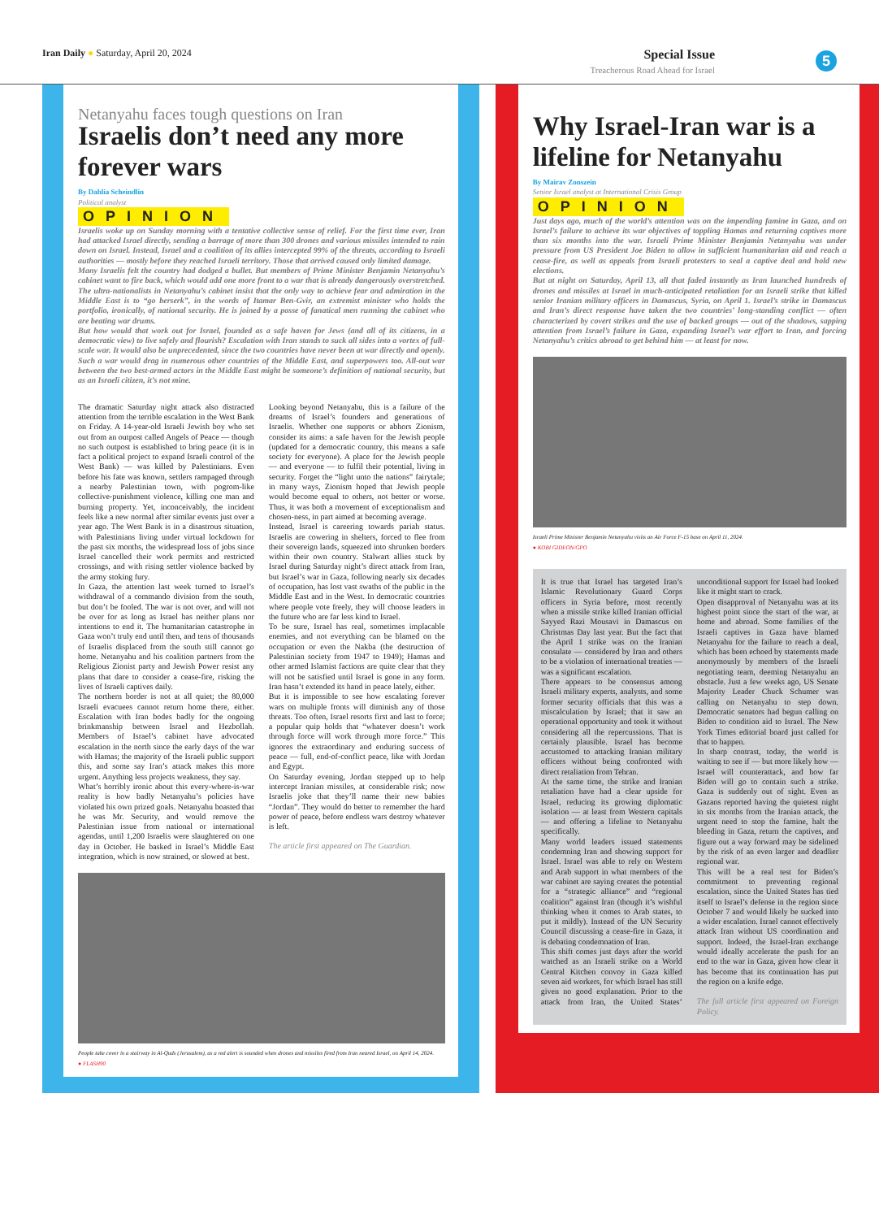Iran Daily ● Saturday, April 20, 2024
Special Issue
Treacherous Road Ahead for Israel
5
Netanyahu faces tough questions on Iran
Israelis don’t need any more forever wars
By Dahlia Scheindlin
Political analyst
OPINION
Israelis woke up on Sunday morning with a tentative collective sense of relief. For the first time ever, Iran had attacked Israel directly, sending a barrage of more than 300 drones and various missiles intended to rain down on Israel. Instead, Israel and a coalition of its allies intercepted 99% of the threats, according to Israeli authorities — mostly before they reached Israeli territory. Those that arrived caused only limited damage.
Many Israelis felt the country had dodged a bullet. But members of Prime Minister Benjamin Netanyahu’s cabinet want to fire back, which would add one more front to a war that is already dangerously overstretched. The ultra-nationalists in Netanyahu’s cabinet insist that the only way to achieve fear and admiration in the Middle East is to “go berserk”, in the words of Itamar Ben-Gvir, an extremist minister who holds the portfolio, ironically, of national security. He is joined by a posse of fanatical men running the cabinet who are beating war drums.
But how would that work out for Israel, founded as a safe haven for Jews (and all of its citizens, in a democratic view) to live safely and flourish? Escalation with Iran stands to suck all sides into a vortex of full-scale war. It would also be unprecedented, since the two countries have never been at war directly and openly. Such a war would drag in numerous other countries of the Middle East, and superpowers too. All-out war between the two best-armed actors in the Middle East might be someone’s definition of national security, but as an Israeli citizen, it’s not mine.
The dramatic Saturday night attack also distracted attention from the terrible escalation in the West Bank on Friday. A 14-year-old Israeli Jewish boy who set out from an outpost called Angels of Peace — though no such outpost is established to bring peace (it is in fact a political project to expand Israeli control of the West Bank) — was killed by Palestinians. Even before his fate was known, settlers rampaged through a nearby Palestinian town, with pogrom-like collective-punishment violence, killing one man and burning property. Yet, inconceivably, the incident feels like a new normal after similar events just over a year ago. The West Bank is in a disastrous situation, with Palestinians living under virtual lockdown for the past six months, the widespread loss of jobs since Israel cancelled their work permits and restricted crossings, and with rising settler violence backed by the army stoking fury.
In Gaza, the attention last week turned to Israel’s withdrawal of a commando division from the south, but don’t be fooled. The war is not over, and will not be over for as long as Israel has neither plans nor intentions to end it. The humanitarian catastrophe in Gaza won’t truly end until then, and tens of thousands of Israelis displaced from the south still cannot go home. Netanyahu and his coalition partners from the Religious Zionist party and Jewish Power resist any plans that dare to consider a cease-fire, risking the lives of Israeli captives daily.
The northern border is not at all quiet; the 80,000 Israeli evacuees cannot return home there, either. Escalation with Iran bodes badly for the ongoing brinkmanship between Israel and Hezbollah. Members of Israel’s cabinet have advocated escalation in the north since the early days of the war with Hamas; the majority of the Israeli public support this, and some say Iran’s attack makes this more urgent. Anything less projects weakness, they say.
What’s horribly ironic about this every-where-is-war reality is how badly Netanyahu’s policies have violated his own prized goals. Netanyahu boasted that he was Mr. Security, and would remove the Palestinian issue from national or international agendas, until 1,200 Israelis were slaughtered on one day in October. He basked in Israel’s Middle East integration, which is now strained, or slowed at best.
Looking beyond Netanyahu, this is a failure of the dreams of Israel’s founders and generations of Israelis. Whether one supports or abhors Zionism, consider its aims: a safe haven for the Jewish people (updated for a democratic country, this means a safe society for everyone). A place for the Jewish people — and everyone — to fulfil their potential, living in security. Forget the “light unto the nations” fairytale; in many ways, Zionism hoped that Jewish people would become equal to others, not better or worse. Thus, it was both a movement of exceptionalism and chosen-ness, in part aimed at becoming average.
Instead, Israel is careering towards pariah status. Israelis are cowering in shelters, forced to flee from their sovereign lands, squeezed into shrunken borders within their own country. Stalwart allies stuck by Israel during Saturday night’s direct attack from Iran, but Israel’s war in Gaza, following nearly six decades of occupation, has lost vast swaths of the public in the Middle East and in the West. In democratic countries where people vote freely, they will choose leaders in the future who are far less kind to Israel.
To be sure, Israel has real, sometimes implacable enemies, and not everything can be blamed on the occupation or even the Nakba (the destruction of Palestinian society from 1947 to 1949); Hamas and other armed Islamist factions are quite clear that they will not be satisfied until Israel is gone in any form. Iran hasn’t extended its hand in peace lately, either.
But it is impossible to see how escalating forever wars on multiple fronts will diminish any of those threats. Too often, Israel resorts first and last to force; a popular quip holds that “whatever doesn’t work through force will work through more force.” This ignores the extraordinary and enduring success of peace — full, end-of-conflict peace, like with Jordan and Egypt.
On Saturday evening, Jordan stepped up to help intercept Iranian missiles, at considerable risk; now Israelis joke that they’ll name their new babies “Jordan”. They would do better to remember the hard power of peace, before endless wars destroy whatever is left.
The article first appeared on The Guardian.
People take cover in a stairway in Al-Quds (Jerusalem), as a red alert is sounded when drones and missiles fired from Iran neared Israel, on April 14, 2024.
● FLASH90
Why Israel-Iran war is a lifeline for Netanyahu
By Mairav Zonszein
Senior Israel analyst at International Crisis Group
OPINION
Just days ago, much of the world’s attention was on the impending famine in Gaza, and on Israel’s failure to achieve its war objectives of toppling Hamas and returning captives more than six months into the war. Israeli Prime Minister Benjamin Netanyahu was under pressure from US President Joe Biden to allow in sufficient humanitarian aid and reach a cease-fire, as well as appeals from Israeli protesters to seal a captive deal and hold new elections.
But at night on Saturday, April 13, all that faded instantly as Iran launched hundreds of drones and missiles at Israel in much-anticipated retaliation for an Israeli strike that killed senior Iranian military officers in Damascus, Syria, on April 1. Israel’s strike in Damascus and Iran’s direct response have taken the two countries’ long-standing conflict — often characterized by covert strikes and the use of backed groups — out of the shadows, sapping attention from Israel’s failure in Gaza, expanding Israel’s war effort to Iran, and forcing Netanyahu’s critics abroad to get behind him — at least for now.
Israeli Prime Minister Benjamin Netanyahu visits an Air Force F-15 base on April 11, 2024.
● KOBI GIDEON/GPO
It is true that Israel has targeted Iran’s Islamic Revolutionary Guard Corps officers in Syria before, most recently when a missile strike killed Iranian official Sayyed Razi Mousavi in Damascus on Christmas Day last year. But the fact that the April 1 strike was on the Iranian consulate — considered by Iran and others to be a violation of international treaties — was a significant escalation.
There appears to be consensus among Israeli military experts, analysts, and some former security officials that this was a miscalculation by Israel; that it saw an operational opportunity and took it without considering all the repercussions. That is certainly plausible. Israel has become accustomed to attacking Iranian military officers without being confronted with direct retaliation from Tehran.
At the same time, the strike and Iranian retaliation have had a clear upside for Israel, reducing its growing diplomatic isolation — at least from Western capitals — and offering a lifeline to Netanyahu specifically.
Many world leaders issued statements condemning Iran and showing support for Israel. Israel was able to rely on Western and Arab support in what members of the war cabinet are saying creates the potential for a “strategic alliance” and “regional coalition” against Iran (though it’s wishful thinking when it comes to Arab states, to put it mildly). Instead of the UN Security Council discussing a cease-fire in Gaza, it is debating condemnation of Iran.
This shift comes just days after the world watched as an Israeli strike on a World Central Kitchen convoy in Gaza killed seven aid workers, for which Israel has still given no good explanation. Prior to the attack from Iran, the United States’ unconditional support for Israel had looked like it might start to crack.
Open disapproval of Netanyahu was at its highest point since the start of the war, at home and abroad. Some families of the Israeli captives in Gaza have blamed Netanyahu for the failure to reach a deal, which has been echoed by statements made anonymously by members of the Israeli negotiating team, deeming Netanyahu an obstacle. Just a few weeks ago, US Senate Majority Leader Chuck Schumer was calling on Netanyahu to step down. Democratic senators had begun calling on Biden to condition aid to Israel. The New York Times editorial board just called for that to happen.
In sharp contrast, today, the world is waiting to see if — but more likely how — Israel will counterattack, and how far Biden will go to contain such a strike. Gaza is suddenly out of sight. Even as Gazans reported having the quietest night in six months from the Iranian attack, the urgent need to stop the famine, halt the bleeding in Gaza, return the captives, and figure out a way forward may be sidelined by the risk of an even larger and deadlier regional war.
This will be a real test for Biden’s commitment to preventing regional escalation, since the United States has tied itself to Israel’s defense in the region since October 7 and would likely be sucked into a wider escalation. Israel cannot effectively attack Iran without US coordination and support. Indeed, the Israel-Iran exchange would ideally accelerate the push for an end to the war in Gaza, given how clear it has become that its continuation has put the region on a knife edge.
The full article first appeared on Foreign Policy.